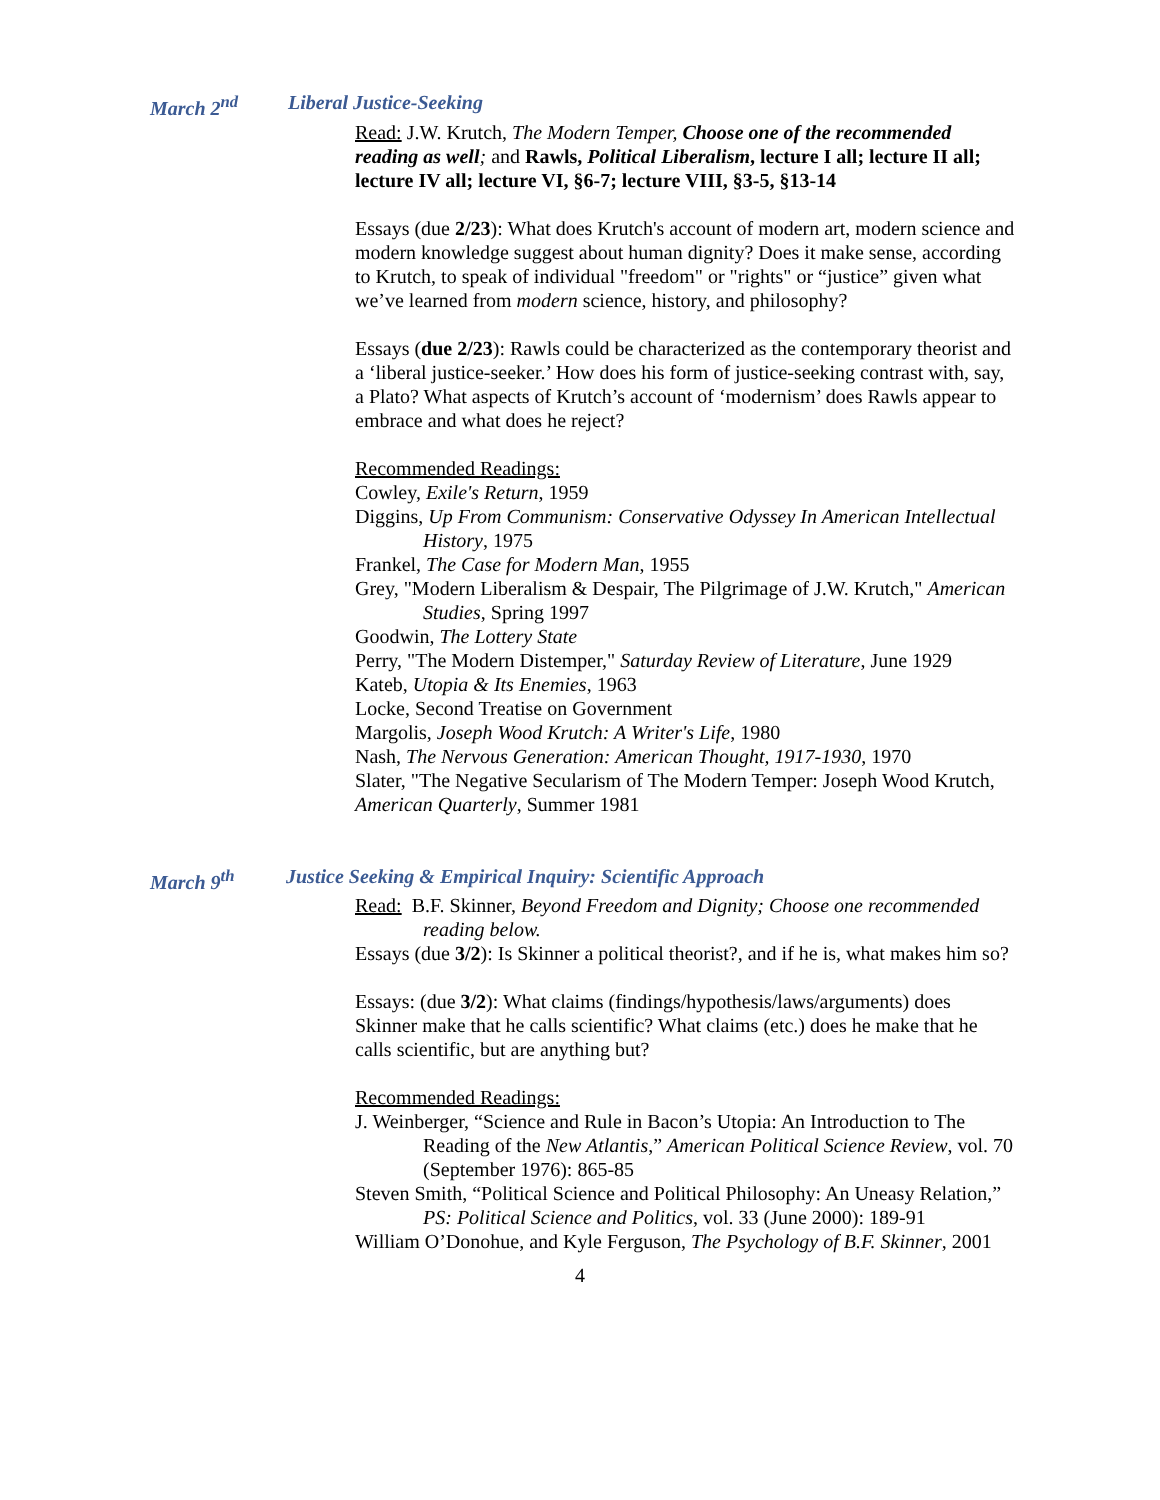March 2<sup>nd</sup> Liberal Justice-Seeking
Read: J.W. Krutch, The Modern Temper, Choose one of the recommended reading as well; and Rawls, Political Liberalism, lecture I all; lecture II all; lecture IV all; lecture VI, §6-7; lecture VIII, §3-5, §13-14
Essays (due 2/23): What does Krutch's account of modern art, modern science and modern knowledge suggest about human dignity? Does it make sense, according to Krutch, to speak of individual "freedom" or "rights" or “justice” given what we’ve learned from modern science, history, and philosophy?
Essays (due 2/23): Rawls could be characterized as the contemporary theorist and a ‘liberal justice-seeker.’ How does his form of justice-seeking contrast with, say, a Plato? What aspects of Krutch’s account of ‘modernism’ does Rawls appear to embrace and what does he reject?
Recommended Readings:
Cowley, Exile's Return, 1959
Diggins, Up From Communism: Conservative Odyssey In American Intellectual History, 1975
Frankel, The Case for Modern Man, 1955
Grey, "Modern Liberalism & Despair, The Pilgrimage of J.W. Krutch," American Studies, Spring 1997
Goodwin, The Lottery State
Perry, "The Modern Distemper," Saturday Review of Literature, June 1929
Kateb, Utopia & Its Enemies, 1963
Locke, Second Treatise on Government
Margolis, Joseph Wood Krutch: A Writer's Life, 1980
Nash, The Nervous Generation: American Thought, 1917-1930, 1970
Slater, "The Negative Secularism of The Modern Temper: Joseph Wood Krutch, American Quarterly, Summer 1981
March 9<sup>th</sup> Justice Seeking & Empirical Inquiry: Scientific Approach
Read: B.F. Skinner, Beyond Freedom and Dignity; Choose one recommended reading below.
Essays (due 3/2): Is Skinner a political theorist?, and if he is, what makes him so?
Essays: (due 3/2): What claims (findings/hypothesis/laws/arguments) does Skinner make that he calls scientific? What claims (etc.) does he make that he calls scientific, but are anything but?
Recommended Readings:
J. Weinberger, “Science and Rule in Bacon’s Utopia: An Introduction to The Reading of the New Atlantis,” American Political Science Review, vol. 70 (September 1976): 865-85
Steven Smith, “Political Science and Political Philosophy: An Uneasy Relation,” PS: Political Science and Politics, vol. 33 (June 2000): 189-91
William O’Donohue, and Kyle Ferguson, The Psychology of B.F. Skinner, 2001
4